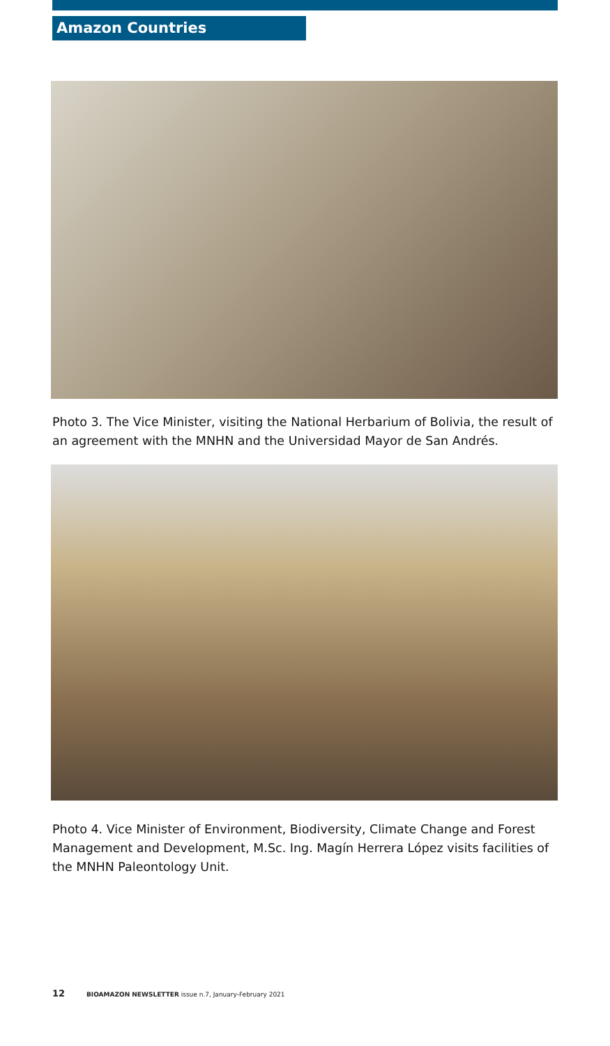Amazon Countries
Photo 3. The Vice Minister, visiting the National Herbarium of Bolivia, the result of an agreement with the MNHN and the Universidad Mayor de San Andrés.
Photo 4. Vice Minister of Environment, Biodiversity, Climate Change and Forest Management and Development, M.Sc. Ing. Magín Herrera López visits facilities of the MNHN Paleontology Unit.
12 BIOAMAZON NEWSLETTER issue n.7, January-February 2021